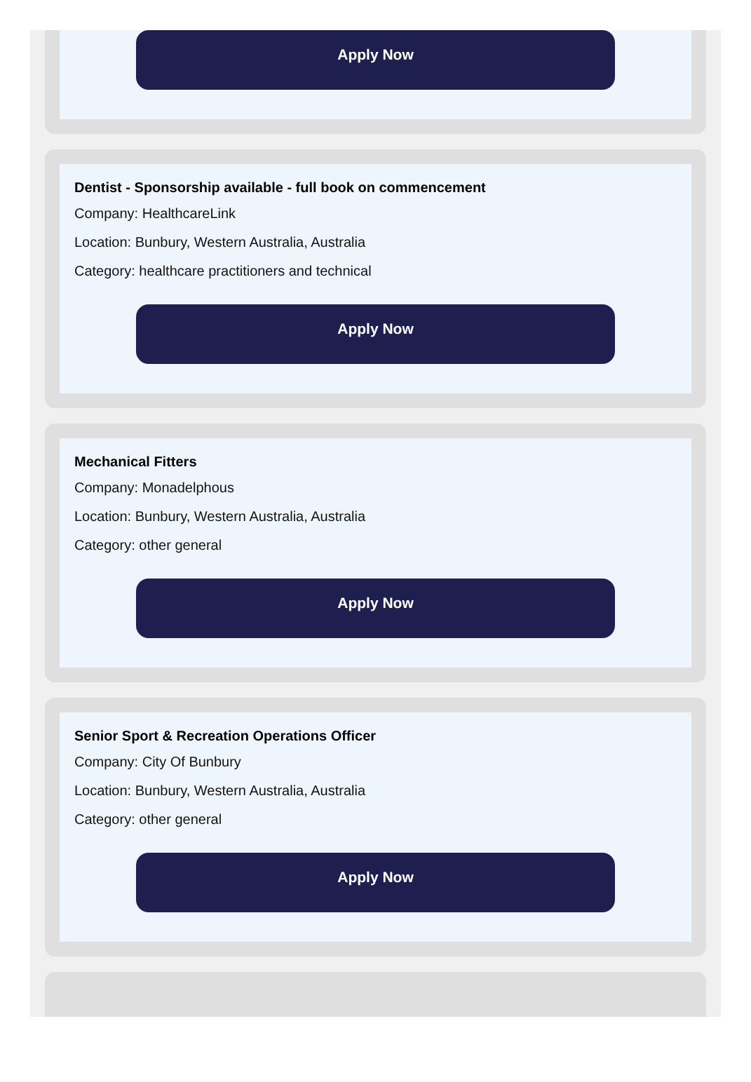Apply Now
Dentist - Sponsorship available - full book on commencement
Company: HealthcareLink
Location: Bunbury, Western Australia, Australia
Category: healthcare practitioners and technical
Apply Now
Mechanical Fitters
Company: Monadelphous
Location: Bunbury, Western Australia, Australia
Category: other general
Apply Now
Senior Sport & Recreation Operations Officer
Company: City Of Bunbury
Location: Bunbury, Western Australia, Australia
Category: other general
Apply Now